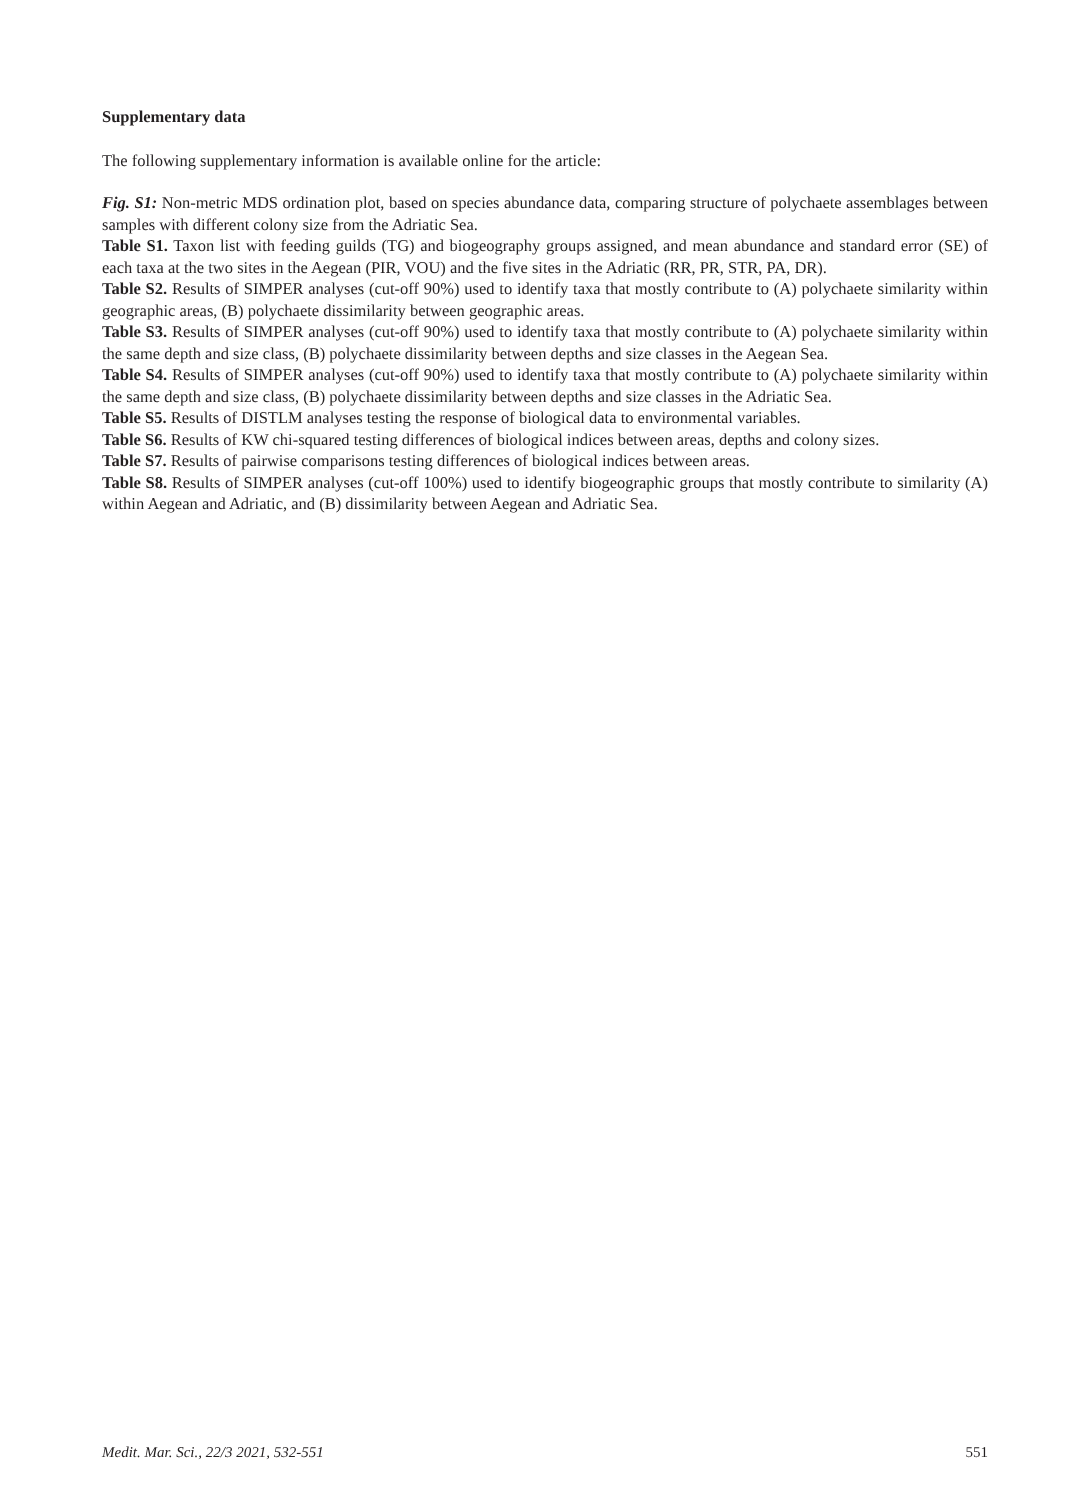Supplementary data
The following supplementary information is available online for the article:
Fig. S1: Non-metric MDS ordination plot, based on species abundance data, comparing structure of polychaete assemblages between samples with different colony size from the Adriatic Sea.
Table S1. Taxon list with feeding guilds (TG) and biogeography groups assigned, and mean abundance and standard error (SE) of each taxa at the two sites in the Aegean (PIR, VOU) and the five sites in the Adriatic (RR, PR, STR, PA, DR).
Table S2. Results of SIMPER analyses (cut-off 90%) used to identify taxa that mostly contribute to (A) polychaete similarity within geographic areas, (B) polychaete dissimilarity between geographic areas.
Table S3. Results of SIMPER analyses (cut-off 90%) used to identify taxa that mostly contribute to (A) polychaete similarity within the same depth and size class, (B) polychaete dissimilarity between depths and size classes in the Aegean Sea.
Table S4. Results of SIMPER analyses (cut-off 90%) used to identify taxa that mostly contribute to (A) polychaete similarity within the same depth and size class, (B) polychaete dissimilarity between depths and size classes in the Adriatic Sea.
Table S5. Results of DISTLM analyses testing the response of biological data to environmental variables.
Table S6. Results of KW chi-squared testing differences of biological indices between areas, depths and colony sizes.
Table S7. Results of pairwise comparisons testing differences of biological indices between areas.
Table S8. Results of SIMPER analyses (cut-off 100%) used to identify biogeographic groups that mostly contribute to similarity (A) within Aegean and Adriatic, and (B) dissimilarity between Aegean and Adriatic Sea.
Medit. Mar. Sci., 22/3 2021, 532-551 551